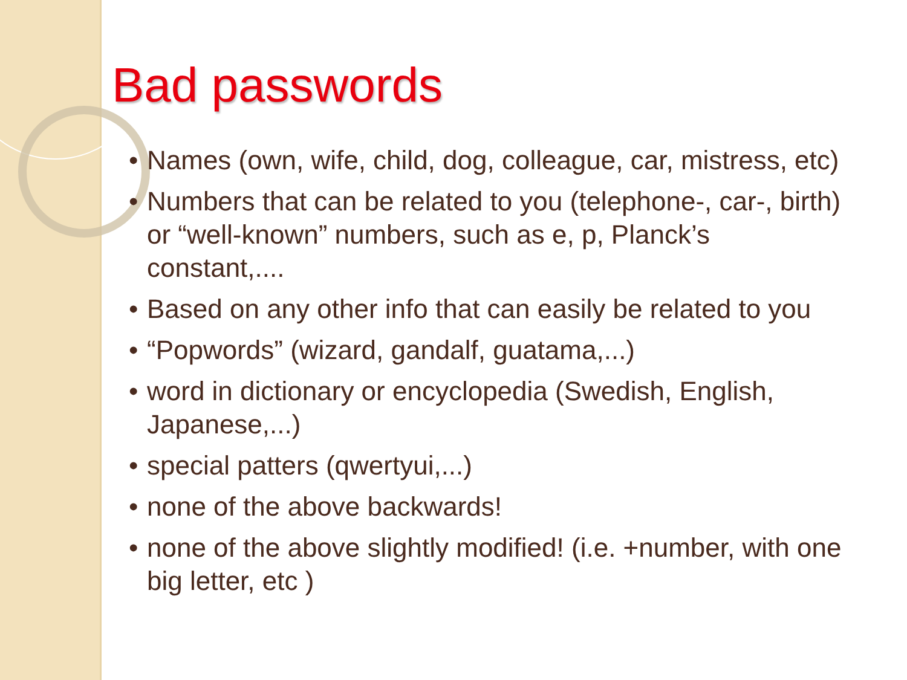Bad passwords
• Names (own, wife, child, dog, colleague, car, mistress, etc)
• Numbers that can be related to you (telephone-, car-, birth) or “well-known” numbers, such as e, p, Planck’s constant,....
• Based on any other info that can easily be related to you
• “Popwords” (wizard, gandalf, guatama,...)
• word in dictionary or encyclopedia (Swedish, English, Japanese,...)
• special patters (qwertyui,...)
• none of the above backwards!
• none of the above slightly modified! (i.e. +number, with one big letter, etc )